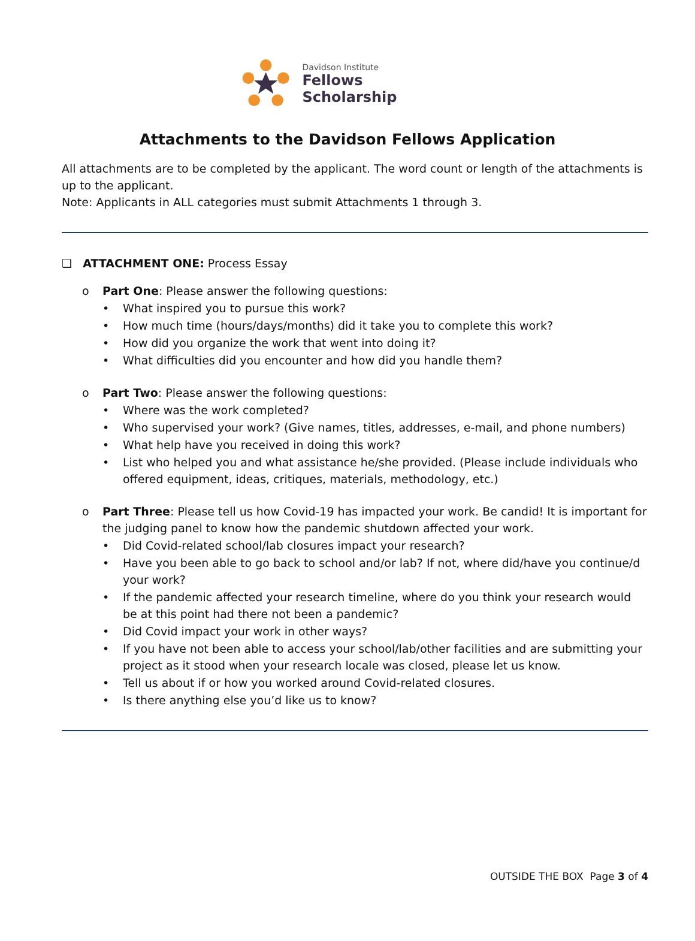Davidson Institute
Fellows Scholarship
Attachments to the Davidson Fellows Application
All attachments are to be completed by the applicant. The word count or length of the attachments is up to the applicant.
Note: Applicants in ALL categories must submit Attachments 1 through 3.
❑ ATTACHMENT ONE: Process Essay
o Part One: Please answer the following questions:
• What inspired you to pursue this work?
• How much time (hours/days/months) did it take you to complete this work?
• How did you organize the work that went into doing it?
• What difficulties did you encounter and how did you handle them?
o Part Two: Please answer the following questions:
• Where was the work completed?
• Who supervised your work? (Give names, titles, addresses, e-mail, and phone numbers)
• What help have you received in doing this work?
• List who helped you and what assistance he/she provided. (Please include individuals who offered equipment, ideas, critiques, materials, methodology, etc.)
o Part Three: Please tell us how Covid-19 has impacted your work. Be candid! It is important for the judging panel to know how the pandemic shutdown affected your work.
• Did Covid-related school/lab closures impact your research?
• Have you been able to go back to school and/or lab? If not, where did/have you continue/d your work?
• If the pandemic affected your research timeline, where do you think your research would be at this point had there not been a pandemic?
• Did Covid impact your work in other ways?
• If you have not been able to access your school/lab/other facilities and are submitting your project as it stood when your research locale was closed, please let us know.
• Tell us about if or how you worked around Covid-related closures.
• Is there anything else you’d like us to know?
OUTSIDE THE BOX Page 3 of 4